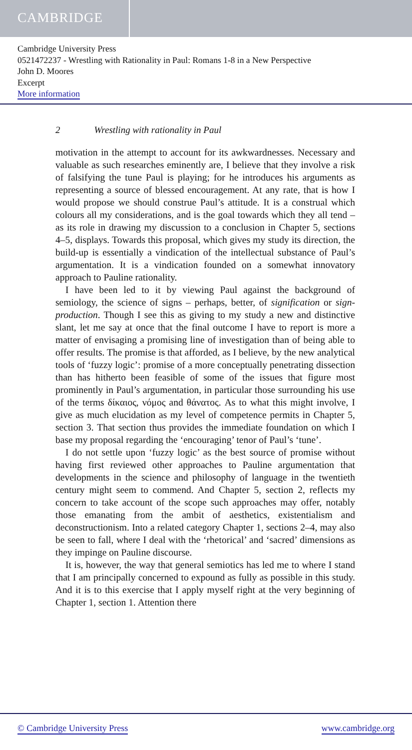CAMBRIDGE
Cambridge University Press
0521472237 - Wrestling with Rationality in Paul: Romans 1-8 in a New Perspective
John D. Moores
Excerpt
More information
2 Wrestling with rationality in Paul
motivation in the attempt to account for its awkwardnesses. Necessary and valuable as such researches eminently are, I believe that they involve a risk of falsifying the tune Paul is playing; for he introduces his arguments as representing a source of blessed encouragement. At any rate, that is how I would propose we should construe Paul’s attitude. It is a construal which colours all my considerations, and is the goal towards which they all tend – as its role in drawing my discussion to a conclusion in Chapter 5, sections 4–5, displays. Towards this proposal, which gives my study its direction, the build-up is essentially a vindication of the intellectual substance of Paul’s argumentation. It is a vindication founded on a somewhat innovatory approach to Pauline rationality.
I have been led to it by viewing Paul against the background of semiology, the science of signs – perhaps, better, of signification or sign-production. Though I see this as giving to my study a new and distinctive slant, let me say at once that the final outcome I have to report is more a matter of envisaging a promising line of investigation than of being able to offer results. The promise is that afforded, as I believe, by the new analytical tools of ‘fuzzy logic’: promise of a more conceptually penetrating dissection than has hitherto been feasible of some of the issues that figure most prominently in Paul’s argumentation, in particular those surrounding his use of the terms δίκαιος, νόμος and θάνατος. As to what this might involve, I give as much elucidation as my level of competence permits in Chapter 5, section 3. That section thus provides the immediate foundation on which I base my proposal regarding the ‘encouraging’ tenor of Paul’s ‘tune’.
I do not settle upon ‘fuzzy logic’ as the best source of promise without having first reviewed other approaches to Pauline argumentation that developments in the science and philosophy of language in the twentieth century might seem to commend. And Chapter 5, section 2, reflects my concern to take account of the scope such approaches may offer, notably those emanating from the ambit of aesthetics, existentialism and deconstructionism. Into a related category Chapter 1, sections 2–4, may also be seen to fall, where I deal with the ‘rhetorical’ and ‘sacred’ dimensions as they impinge on Pauline discourse.
It is, however, the way that general semiotics has led me to where I stand that I am principally concerned to expound as fully as possible in this study. And it is to this exercise that I apply myself right at the very beginning of Chapter 1, section 1. Attention there
© Cambridge University Press www.cambridge.org